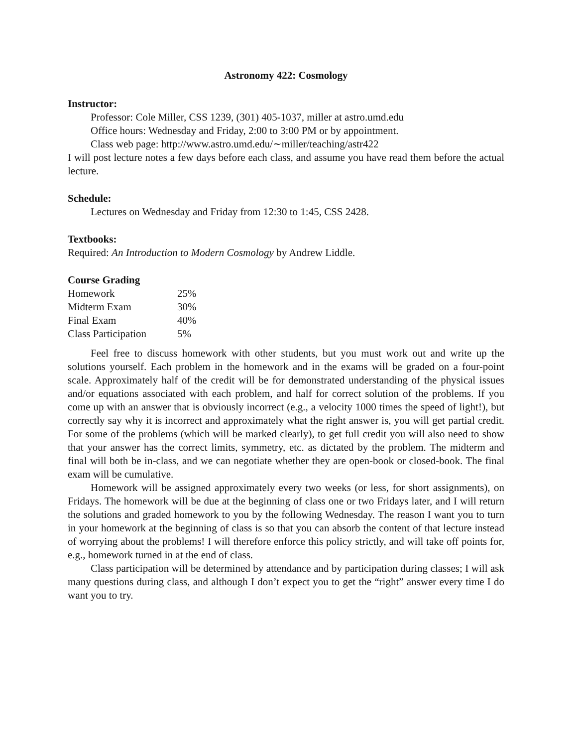Astronomy 422: Cosmology
Instructor:
Professor: Cole Miller, CSS 1239, (301) 405-1037, miller at astro.umd.edu
Office hours: Wednesday and Friday, 2:00 to 3:00 PM or by appointment.
Class web page: http://www.astro.umd.edu/∼miller/teaching/astr422
I will post lecture notes a few days before each class, and assume you have read them before the actual lecture.
Schedule:
Lectures on Wednesday and Friday from 12:30 to 1:45, CSS 2428.
Textbooks:
Required: An Introduction to Modern Cosmology by Andrew Liddle.
Course Grading
| Homework | 25% |
| Midterm Exam | 30% |
| Final Exam | 40% |
| Class Participation | 5% |
Feel free to discuss homework with other students, but you must work out and write up the solutions yourself. Each problem in the homework and in the exams will be graded on a four-point scale. Approximately half of the credit will be for demonstrated understanding of the physical issues and/or equations associated with each problem, and half for correct solution of the problems. If you come up with an answer that is obviously incorrect (e.g., a velocity 1000 times the speed of light!), but correctly say why it is incorrect and approximately what the right answer is, you will get partial credit. For some of the problems (which will be marked clearly), to get full credit you will also need to show that your answer has the correct limits, symmetry, etc. as dictated by the problem. The midterm and final will both be in-class, and we can negotiate whether they are open-book or closed-book. The final exam will be cumulative.
Homework will be assigned approximately every two weeks (or less, for short assignments), on Fridays. The homework will be due at the beginning of class one or two Fridays later, and I will return the solutions and graded homework to you by the following Wednesday. The reason I want you to turn in your homework at the beginning of class is so that you can absorb the content of that lecture instead of worrying about the problems! I will therefore enforce this policy strictly, and will take off points for, e.g., homework turned in at the end of class.
Class participation will be determined by attendance and by participation during classes; I will ask many questions during class, and although I don’t expect you to get the “right” answer every time I do want you to try.